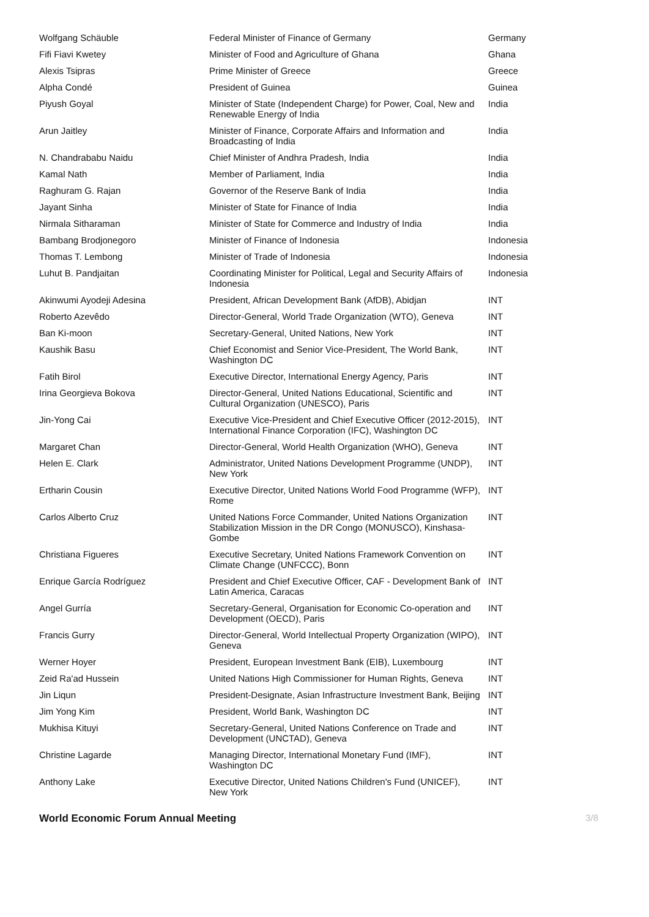| Wolfgang Schäuble | Federal Minister of Finance of Germany | Germany |
| Fifi Fiavi Kwetey | Minister of Food and Agriculture of Ghana | Ghana |
| Alexis Tsipras | Prime Minister of Greece | Greece |
| Alpha Condé | President of Guinea | Guinea |
| Piyush Goyal | Minister of State (Independent Charge) for Power, Coal, New and Renewable Energy of India | India |
| Arun Jaitley | Minister of Finance, Corporate Affairs and Information and Broadcasting of India | India |
| N. Chandrababu Naidu | Chief Minister of Andhra Pradesh, India | India |
| Kamal Nath | Member of Parliament, India | India |
| Raghuram G. Rajan | Governor of the Reserve Bank of India | India |
| Jayant Sinha | Minister of State for Finance of India | India |
| Nirmala Sitharaman | Minister of State for Commerce and Industry of India | India |
| Bambang Brodjonegoro | Minister of Finance of Indonesia | Indonesia |
| Thomas T. Lembong | Minister of Trade of Indonesia | Indonesia |
| Luhut B. Pandjaitan | Coordinating Minister for Political, Legal and Security Affairs of Indonesia | Indonesia |
| Akinwumi Ayodeji Adesina | President, African Development Bank (AfDB), Abidjan | INT |
| Roberto Azevêdo | Director-General, World Trade Organization (WTO), Geneva | INT |
| Ban Ki-moon | Secretary-General, United Nations, New York | INT |
| Kaushik Basu | Chief Economist and Senior Vice-President, The World Bank, Washington DC | INT |
| Fatih Birol | Executive Director, International Energy Agency, Paris | INT |
| Irina Georgieva Bokova | Director-General, United Nations Educational, Scientific and Cultural Organization (UNESCO), Paris | INT |
| Jin-Yong Cai | Executive Vice-President and Chief Executive Officer (2012-2015), International Finance Corporation (IFC), Washington DC | INT |
| Margaret Chan | Director-General, World Health Organization (WHO), Geneva | INT |
| Helen E. Clark | Administrator, United Nations Development Programme (UNDP), New York | INT |
| Ertharin Cousin | Executive Director, United Nations World Food Programme (WFP), Rome | INT |
| Carlos Alberto Cruz | United Nations Force Commander, United Nations Organization Stabilization Mission in the DR Congo (MONUSCO), Kinshasa-Gombe | INT |
| Christiana Figueres | Executive Secretary, United Nations Framework Convention on Climate Change (UNFCCC), Bonn | INT |
| Enrique García Rodríguez | President and Chief Executive Officer, CAF - Development Bank of Latin America, Caracas | INT |
| Angel Gurría | Secretary-General, Organisation for Economic Co-operation and Development (OECD), Paris | INT |
| Francis Gurry | Director-General, World Intellectual Property Organization (WIPO), Geneva | INT |
| Werner Hoyer | President, European Investment Bank (EIB), Luxembourg | INT |
| Zeid Ra'ad Hussein | United Nations High Commissioner for Human Rights, Geneva | INT |
| Jin Liqun | President-Designate, Asian Infrastructure Investment Bank, Beijing | INT |
| Jim Yong Kim | President, World Bank, Washington DC | INT |
| Mukhisa Kituyi | Secretary-General, United Nations Conference on Trade and Development (UNCTAD), Geneva | INT |
| Christine Lagarde | Managing Director, International Monetary Fund (IMF), Washington DC | INT |
| Anthony Lake | Executive Director, United Nations Children's Fund (UNICEF), New York | INT |
World Economic Forum Annual Meeting 3/8